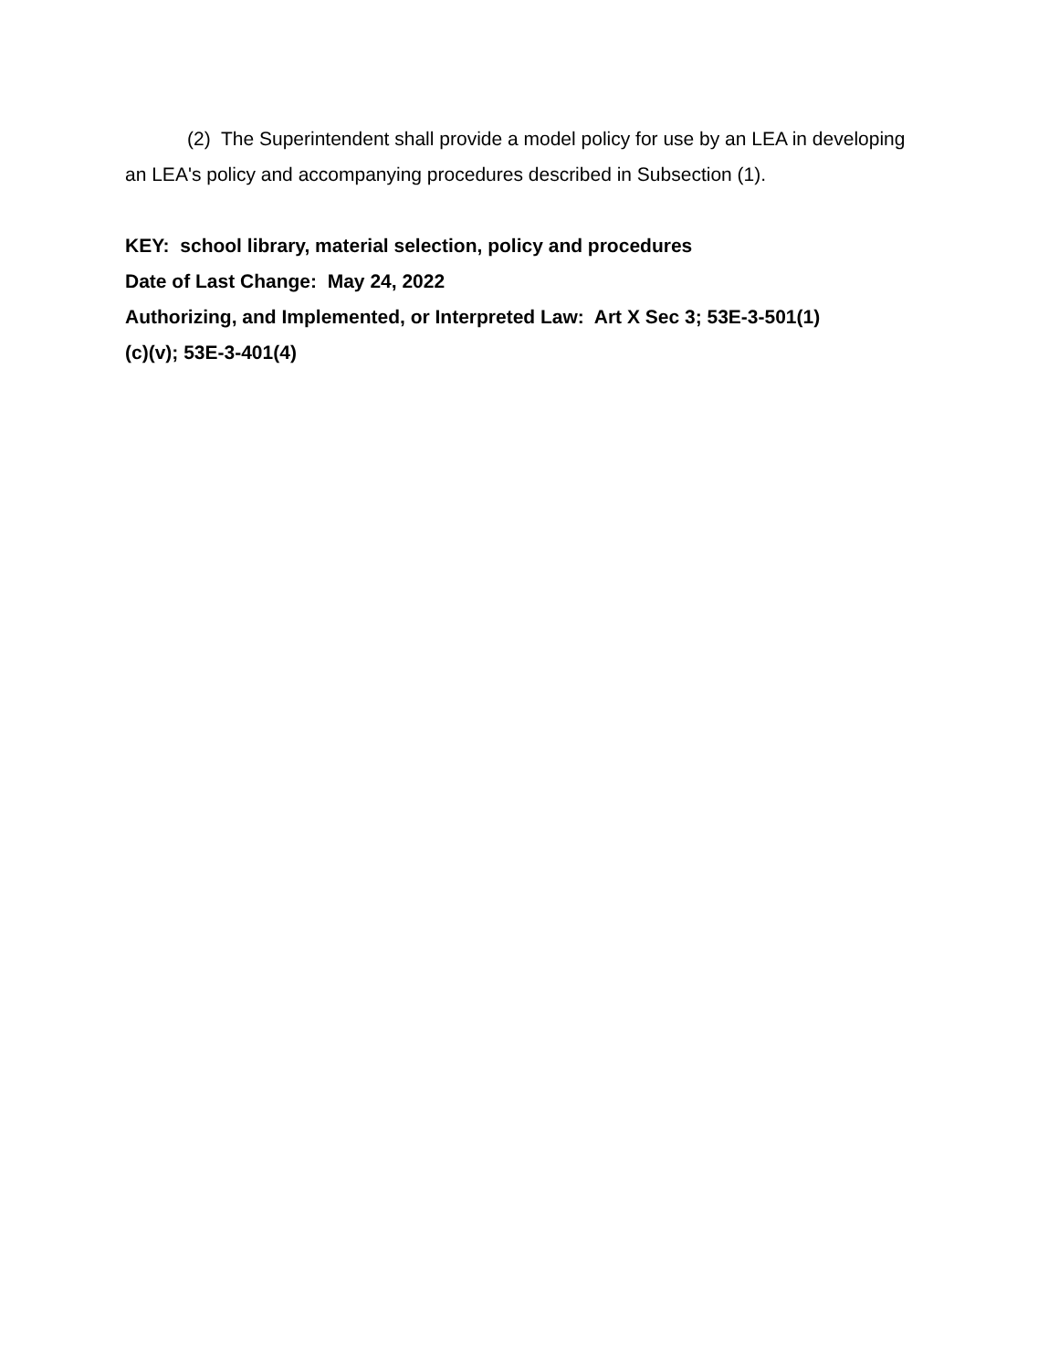(2) The Superintendent shall provide a model policy for use by an LEA in developing an LEA's policy and accompanying procedures described in Subsection (1).
KEY: school library, material selection, policy and procedures
Date of Last Change: May 24, 2022
Authorizing, and Implemented, or Interpreted Law: Art X Sec 3; 53E-3-501(1)(c)(v); 53E-3-401(4)